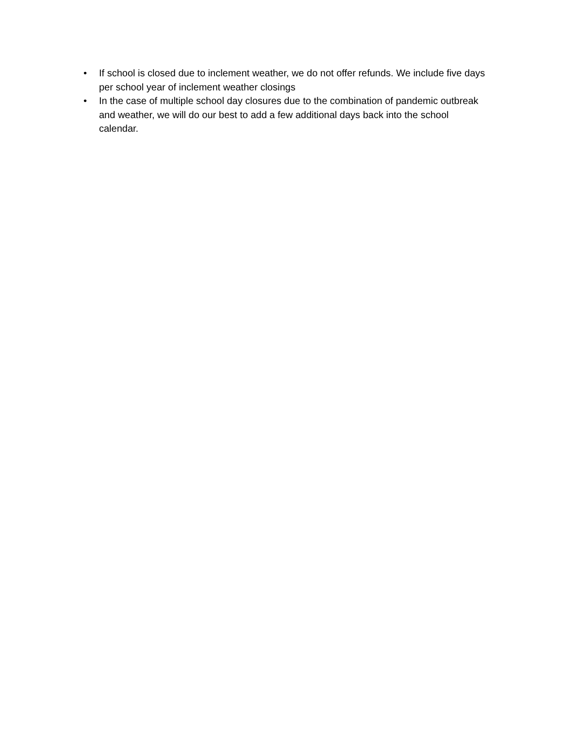• If school is closed due to inclement weather, we do not offer refunds. We include five days per school year of inclement weather closings
• In the case of multiple school day closures due to the combination of pandemic outbreak and weather, we will do our best to add a few additional days back into the school calendar.